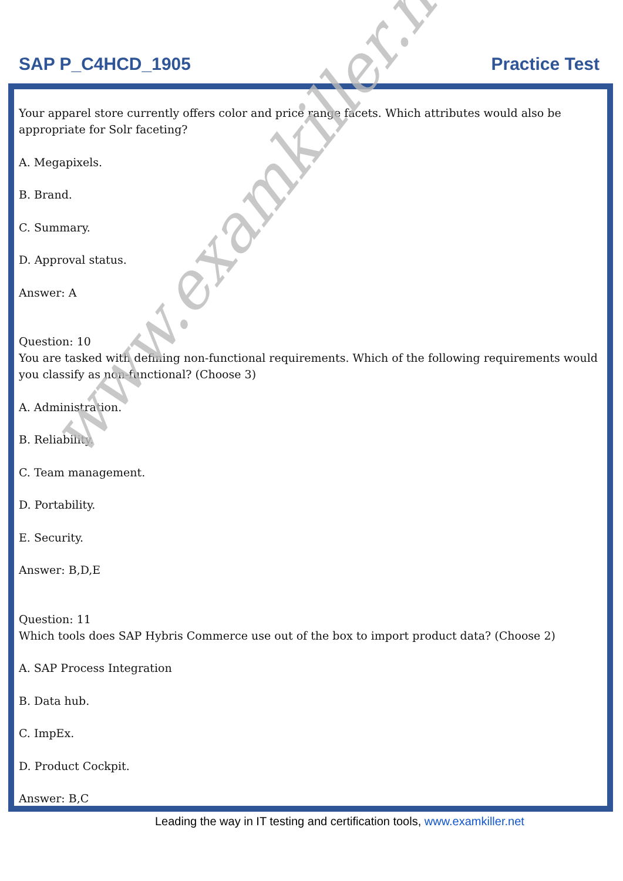SAP P_C4HCD_1905 Practice Test
Your apparel store currently offers color and price range facets. Which attributes would also be appropriate for Solr faceting?
A. Megapixels.
B. Brand.
C. Summary.
D. Approval status.
Answer: A
Question: 10
You are tasked with defining non-functional requirements. Which of the following requirements would you classify as non-functional? (Choose 3)
A. Administration.
B. Reliability.
C. Team management.
D. Portability.
E. Security.
Answer: B,D,E
Question: 11
Which tools does SAP Hybris Commerce use out of the box to import product data? (Choose 2)
A. SAP Process Integration
B. Data hub.
C. ImpEx.
D. Product Cockpit.
Answer: B,C
www.examkiller.net
Leading the way in IT testing and certification tools, www.examkiller.net